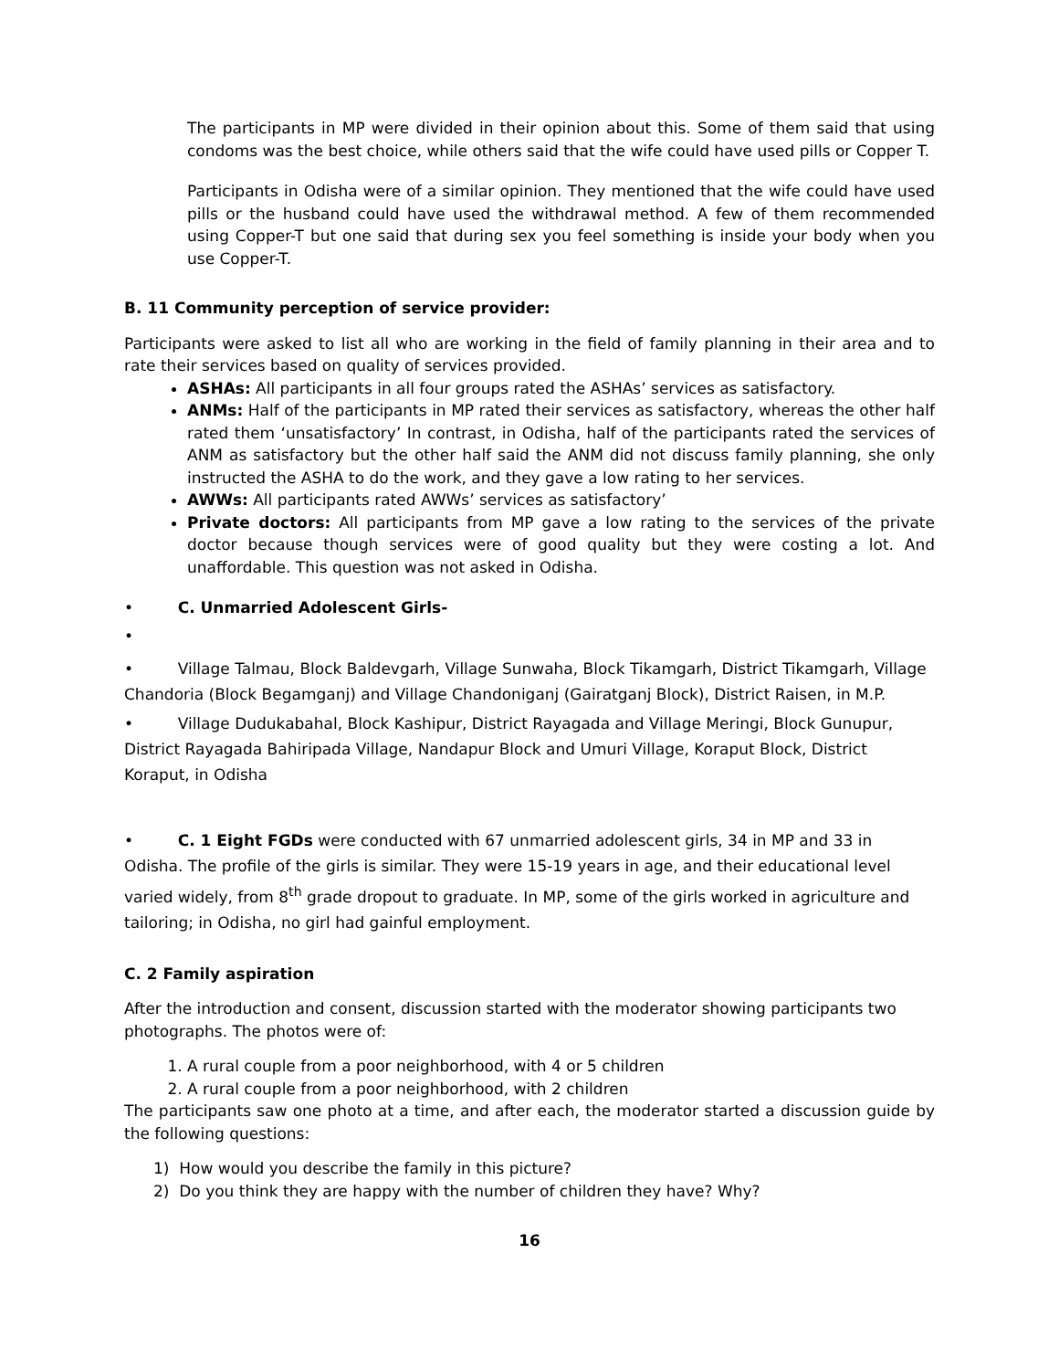The participants in MP were divided in their opinion about this. Some of them said that using condoms was the best choice, while others said that the wife could have used pills or Copper T.
Participants in Odisha were of a similar opinion. They mentioned that the wife could have used pills or the husband could have used the withdrawal method. A few of them recommended using Copper-T but one said that during sex you feel something is inside your body when you use Copper-T.
B. 11 Community perception of service provider:
Participants were asked to list all who are working in the field of family planning in their area and to rate their services based on quality of services provided.
ASHAs: All participants in all four groups rated the ASHAs’ services as satisfactory.
ANMs: Half of the participants in MP rated their services as satisfactory, whereas the other half rated them ‘unsatisfactory’ In contrast, in Odisha, half of the participants rated the services of ANM as satisfactory but the other half said the ANM did not discuss family planning, she only instructed the ASHA to do the work, and they gave a low rating to her services.
AWWs: All participants rated AWWs’ services as satisfactory’
Private doctors: All participants from MP gave a low rating to the services of the private doctor because though services were of good quality but they were costing a lot. And unaffordable. This question was not asked in Odisha.
• C. Unmarried Adolescent Girls-
•
• Village Talmau, Block Baldevgarh, Village Sunwaha, Block Tikamgarh, District Tikamgarh, Village Chandoria (Block Begamganj) and Village Chandoniganj (Gairatganj Block), District Raisen, in M.P.
• Village Dudukabahal, Block Kashipur, District Rayagada and Village Meringi, Block Gunupur, District Rayagada Bahiripada Village, Nandapur Block and Umuri Village, Koraput Block, District Koraput, in Odisha
• C. 1 Eight FGDs were conducted with 67 unmarried adolescent girls, 34 in MP and 33 in Odisha. The profile of the girls is similar. They were 15-19 years in age, and their educational level varied widely, from 8<sup>th</sup> grade dropout to graduate. In MP, some of the girls worked in agriculture and tailoring; in Odisha, no girl had gainful employment.
C. 2 Family aspiration
After the introduction and consent, discussion started with the moderator showing participants two photographs. The photos were of:
1. A rural couple from a poor neighborhood, with 4 or 5 children
2. A rural couple from a poor neighborhood, with 2 children
The participants saw one photo at a time, and after each, the moderator started a discussion guide by the following questions:
1) How would you describe the family in this picture?
2) Do you think they are happy with the number of children they have? Why?
16